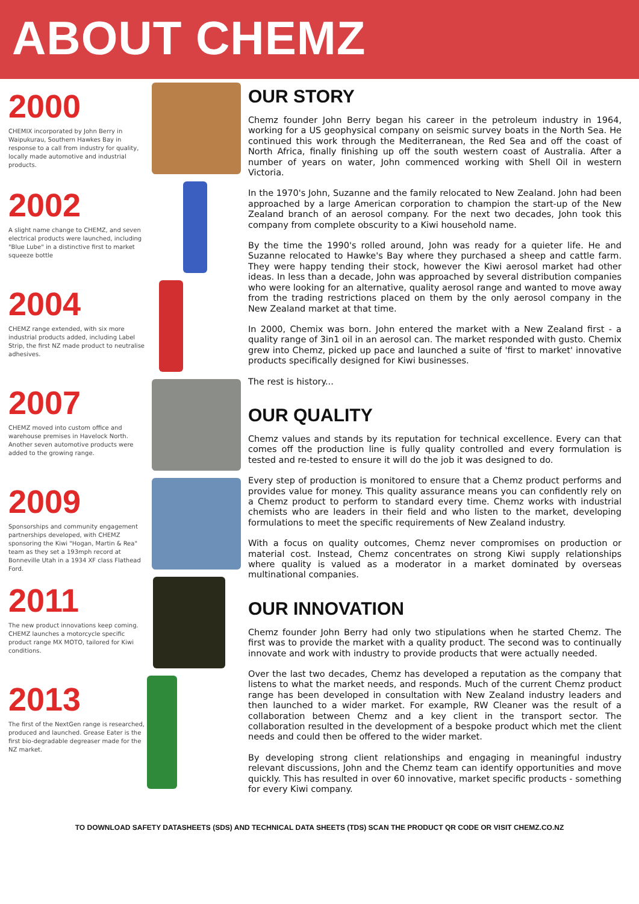ABOUT CHEMZ
2000
CHEMIX incorporated by John Berry in Waipukurau, Southern Hawkes Bay in response to a call from industry for quality, locally made automotive and industrial products.
2002
A slight name change to CHEMZ, and seven electrical products were launched, including "Blue Lube" in a distinctive first to market squeeze bottle
2004
CHEMZ range extended, with six more industrial products added, including Label Strip, the first NZ made product to neutralise adhesives.
2007
CHEMZ moved into custom office and warehouse premises in Havelock North. Another seven automotive products were added to the growing range.
2009
Sponsorships and community engagement partnerships developed, with CHEMZ sponsoring the Kiwi "Hogan, Martin & Rea" team as they set a 193mph record at Bonneville Utah in a 1934 XF class Flathead Ford.
2011
The new product innovations keep coming. CHEMZ launches a motorcycle specific product range MX MOTO, tailored for Kiwi conditions.
2013
The first of the NextGen range is researched, produced and launched. Grease Eater is the first bio-degradable degreaser made for the NZ market.
OUR STORY
Chemz founder John Berry began his career in the petroleum industry in 1964, working for a US geophysical company on seismic survey boats in the North Sea. He continued this work through the Mediterranean, the Red Sea and off the coast of North Africa, finally finishing up off the south western coast of Australia. After a number of years on water, John commenced working with Shell Oil in western Victoria.
In the 1970's John, Suzanne and the family relocated to New Zealand. John had been approached by a large American corporation to champion the start-up of the New Zealand branch of an aerosol company. For the next two decades, John took this company from complete obscurity to a Kiwi household name.
By the time the 1990's rolled around, John was ready for a quieter life. He and Suzanne relocated to Hawke's Bay where they purchased a sheep and cattle farm. They were happy tending their stock, however the Kiwi aerosol market had other ideas. In less than a decade, John was approached by several distribution companies who were looking for an alternative, quality aerosol range and wanted to move away from the trading restrictions placed on them by the only aerosol company in the New Zealand market at that time.
In 2000, Chemix was born. John entered the market with a New Zealand first - a quality range of 3in1 oil in an aerosol can. The market responded with gusto. Chemix grew into Chemz, picked up pace and launched a suite of 'first to market' innovative products specifically designed for Kiwi businesses.
The rest is history...
OUR QUALITY
Chemz values and stands by its reputation for technical excellence. Every can that comes off the production line is fully quality controlled and every formulation is tested and re-tested to ensure it will do the job it was designed to do.
Every step of production is monitored to ensure that a Chemz product performs and provides value for money. This quality assurance means you can confidently rely on a Chemz product to perform to standard every time. Chemz works with industrial chemists who are leaders in their field and who listen to the market, developing formulations to meet the specific requirements of New Zealand industry.
With a focus on quality outcomes, Chemz never compromises on production or material cost. Instead, Chemz concentrates on strong Kiwi supply relationships where quality is valued as a moderator in a market dominated by overseas multinational companies.
OUR INNOVATION
Chemz founder John Berry had only two stipulations when he started Chemz. The first was to provide the market with a quality product. The second was to continually innovate and work with industry to provide products that were actually needed.
Over the last two decades, Chemz has developed a reputation as the company that listens to what the market needs, and responds. Much of the current Chemz product range has been developed in consultation with New Zealand industry leaders and then launched to a wider market. For example, RW Cleaner was the result of a collaboration between Chemz and a key client in the transport sector. The collaboration resulted in the development of a bespoke product which met the client needs and could then be offered to the wider market.
By developing strong client relationships and engaging in meaningful industry relevant discussions, John and the Chemz team can identify opportunities and move quickly. This has resulted in over 60 innovative, market specific products - something for every Kiwi company.
TO DOWNLOAD SAFETY DATASHEETS (SDS) AND TECHNICAL DATA SHEETS (TDS) SCAN THE PRODUCT QR CODE OR VISIT CHEMZ.CO.NZ